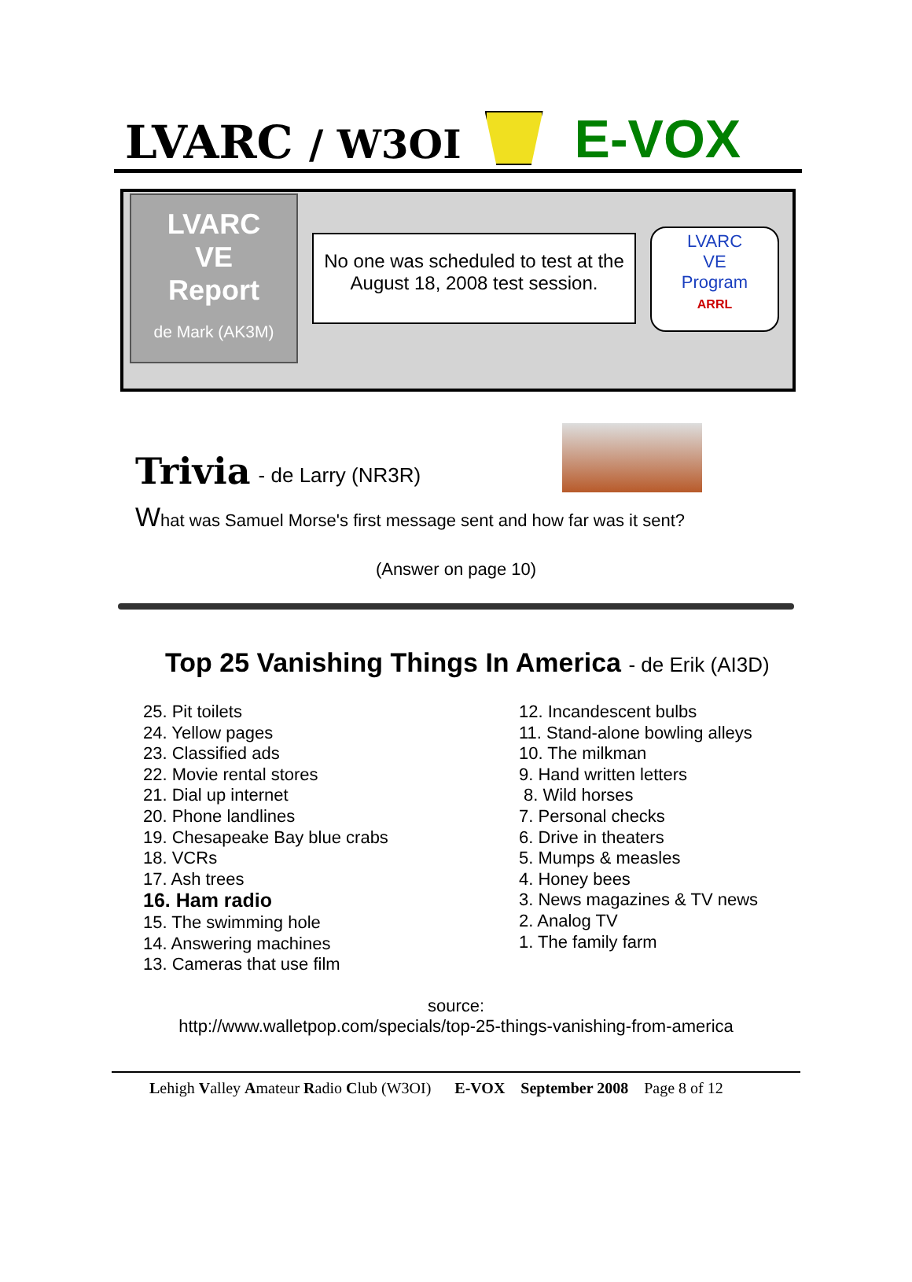LVARC / W3OI
E-VOX
LVARC
VE
Report
de Mark (AK3M)
No one was scheduled to test at the August 18, 2008 test session.
LVARC
VE
Program
ARRL
Trivia
- de Larry (NR3R)
What was Samuel Morse's first message sent and how far was it sent?
(Answer on page 10)
Top 25 Vanishing Things In America - de Erik (AI3D)
25. Pit toilets
24. Yellow pages
23. Classified ads
22. Movie rental stores
21. Dial up internet
20. Phone landlines
19. Chesapeake Bay blue crabs
18. VCRs
17. Ash trees
16. Ham radio
15. The swimming hole
14. Answering machines
13. Cameras that use film
12. Incandescent bulbs
11. Stand-alone bowling alleys
10. The milkman
9. Hand written letters
8. Wild horses
7. Personal checks
6. Drive in theaters
5. Mumps & measles
4. Honey bees
3. News magazines & TV news
2. Analog TV
1. The family farm
source:
http://www.walletpop.com/specials/top-25-things-vanishing-from-america
Lehigh Valley Amateur Radio Club (W3OI) E-VOX September 2008 Page 8 of 12